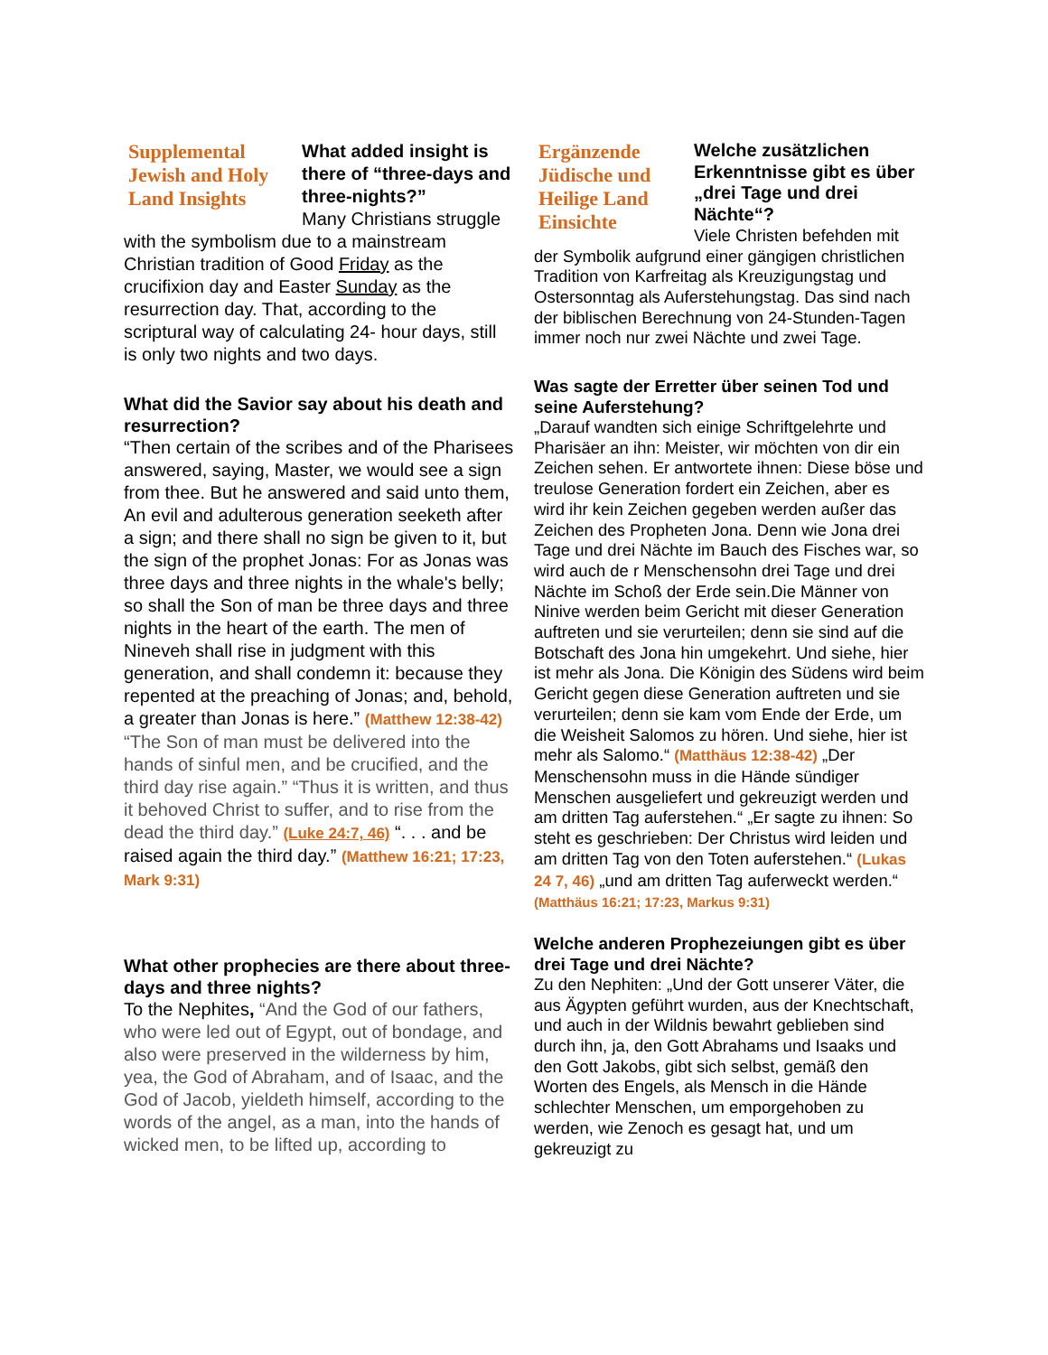Supplemental Jewish and Holy Land Insights
What added insight is there of “three-days and three-nights?”
Many Christians struggle with the symbolism due to a mainstream Christian tradition of Good Friday as the crucifixion day and Easter Sunday as the resurrection day. That, according to the scriptural way of calculating 24- hour days, still is only two nights and two days.
What did the Savior say about his death and resurrection?
“Then certain of the scribes and of the Pharisees answered, saying, Master, we would see a sign from thee. But he answered and said unto them, An evil and adulterous generation seeketh after a sign; and there shall no sign be given to it, but the sign of the prophet Jonas: For as Jonas was three days and three nights in the whale's belly; so shall the Son of man be three days and three nights in the heart of the earth. The men of Nineveh shall rise in judgment with this generation, and shall condemn it: because they repented at the preaching of Jonas; and, behold, a greater than Jonas is here.” (Matthew 12:38-42) “The Son of man must be delivered into the hands of sinful men, and be crucified, and the third day rise again.” “Thus it is written, and thus it behoved Christ to suffer, and to rise from the dead the third day.” (Luke 24:7, 46) “. . . and be raised again the third day.” (Matthew 16:21; 17:23, Mark 9:31)
What other prophecies are there about three-days and three nights?
To the Nephites, “And the God of our fathers, who were led out of Egypt, out of bondage, and also were preserved in the wilderness by him, yea, the God of Abraham, and of Isaac, and the God of Jacob, yieldeth himself, according to the words of the angel, as a man, into the hands of wicked men, to be lifted up, according to
Ergänzende Jüdische und Heilige Land Einsichte
Welche zusätzlichen Erkenntnisse gibt es über „drei Tage und drei Nächte“?
Viele Christen befehden mit der Symbolik aufgrund einer gängigen christlichen Tradition von Karfreitag als Kreuzigungstag und Ostersonntag als Auferstehungstag. Das sind nach der biblischen Berechnung von 24-Stunden-Tagen immer noch nur zwei Nächte und zwei Tage.
Was sagte der Erretter über seinen Tod und seine Auferstehung?
„Darauf wandten sich einige Schriftgelehrte und Pharisäer an ihn: Meister, wir möchten von dir ein Zeichen sehen. Er antwortete ihnen: Diese böse und treulose Generation fordert ein Zeichen, aber es wird ihr kein Zeichen gegeben werden außer das Zeichen des Propheten Jona. Denn wie Jona drei Tage und drei Nächte im Bauch des Fisches war, so wird auch de r Menschensohn drei Tage und drei Nächte im Schoß der Erde sein.Die Männer von Ninive werden beim Gericht mit dieser Generation auftreten und sie verurteilen; denn sie sind auf die Botschaft des Jona hin umgekehrt. Und siehe, hier ist mehr als Jona. Die Königin des Südens wird beim Gericht gegen diese Generation auftreten und sie verurteilen; denn sie kam vom Ende der Erde, um die Weisheit Salomos zu hören. Und siehe, hier ist mehr als Salomo.“ (Matthäus 12:38-42) „Der Menschensohn muss in die Hände sündiger Menschen ausgeliefert und gekreuzigt werden und am dritten Tag auferstehen.“ „Er sagte zu ihnen: So steht es geschrieben: Der Christus wird leiden und am dritten Tag von den Toten auferstehen.“ (Lukas 24 7, 46) „und am dritten Tag auferweckt werden.“ (Matthäus 16:21; 17:23, Markus 9:31)
Welche anderen Prophezeiungen gibt es über drei Tage und drei Nächte?
Zu den Nephiten: „Und der Gott unserer Väter, die aus Ägypten geführt wurden, aus der Knechtschaft, und auch in der Wildnis bewahrt geblieben sind durch ihn, ja, den Gott Abrahams und Isaaks und den Gott Jakobs, gibt sich selbst, gemäß den Worten des Engels, als Mensch in die Hände schlechter Menschen, um emporgehoben zu werden, wie Zenoch es gesagt hat, und um gekreuzigt zu